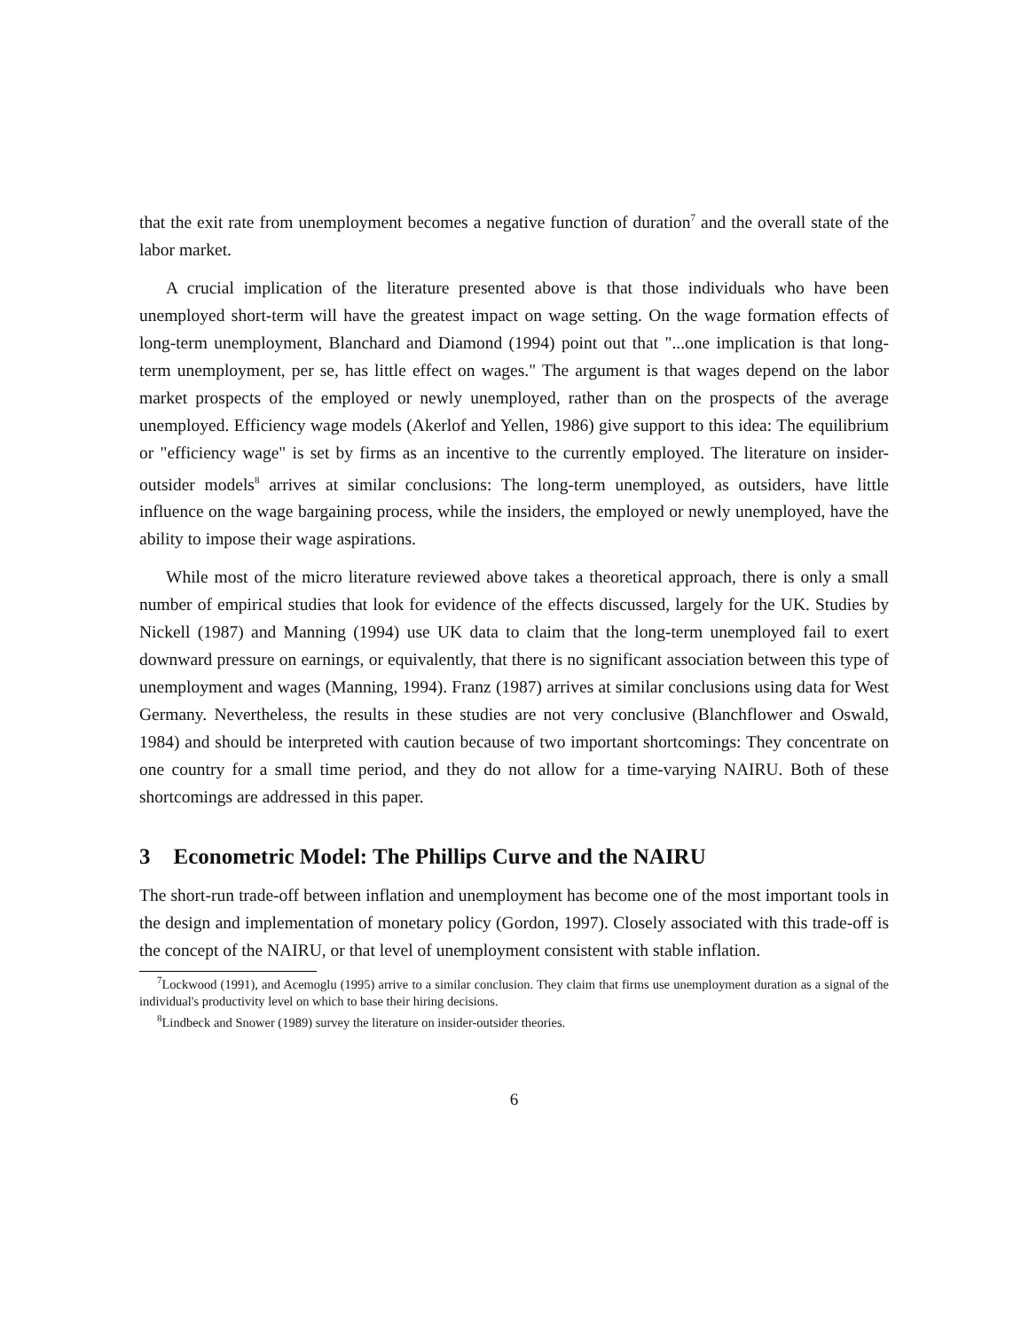that the exit rate from unemployment becomes a negative function of duration<sup>7</sup> and the overall state of the labor market.
A crucial implication of the literature presented above is that those individuals who have been unemployed short-term will have the greatest impact on wage setting. On the wage formation effects of long-term unemployment, Blanchard and Diamond (1994) point out that "...one implication is that long-term unemployment, per se, has little effect on wages." The argument is that wages depend on the labor market prospects of the employed or newly unemployed, rather than on the prospects of the average unemployed. Efficiency wage models (Akerlof and Yellen, 1986) give support to this idea: The equilibrium or "efficiency wage" is set by firms as an incentive to the currently employed. The literature on insider-outsider models<sup>8</sup> arrives at similar conclusions: The long-term unemployed, as outsiders, have little influence on the wage bargaining process, while the insiders, the employed or newly unemployed, have the ability to impose their wage aspirations.
While most of the micro literature reviewed above takes a theoretical approach, there is only a small number of empirical studies that look for evidence of the effects discussed, largely for the UK. Studies by Nickell (1987) and Manning (1994) use UK data to claim that the long-term unemployed fail to exert downward pressure on earnings, or equivalently, that there is no significant association between this type of unemployment and wages (Manning, 1994). Franz (1987) arrives at similar conclusions using data for West Germany. Nevertheless, the results in these studies are not very conclusive (Blanchflower and Oswald, 1984) and should be interpreted with caution because of two important shortcomings: They concentrate on one country for a small time period, and they do not allow for a time-varying NAIRU. Both of these shortcomings are addressed in this paper.
3 Econometric Model: The Phillips Curve and the NAIRU
The short-run trade-off between inflation and unemployment has become one of the most important tools in the design and implementation of monetary policy (Gordon, 1997). Closely associated with this trade-off is the concept of the NAIRU, or that level of unemployment consistent with stable inflation.
<sup>7</sup> Lockwood (1991), and Acemoglu (1995) arrive to a similar conclusion. They claim that firms use unemployment duration as a signal of the individual's productivity level on which to base their hiring decisions.
<sup>8</sup> Lindbeck and Snower (1989) survey the literature on insider-outsider theories.
6